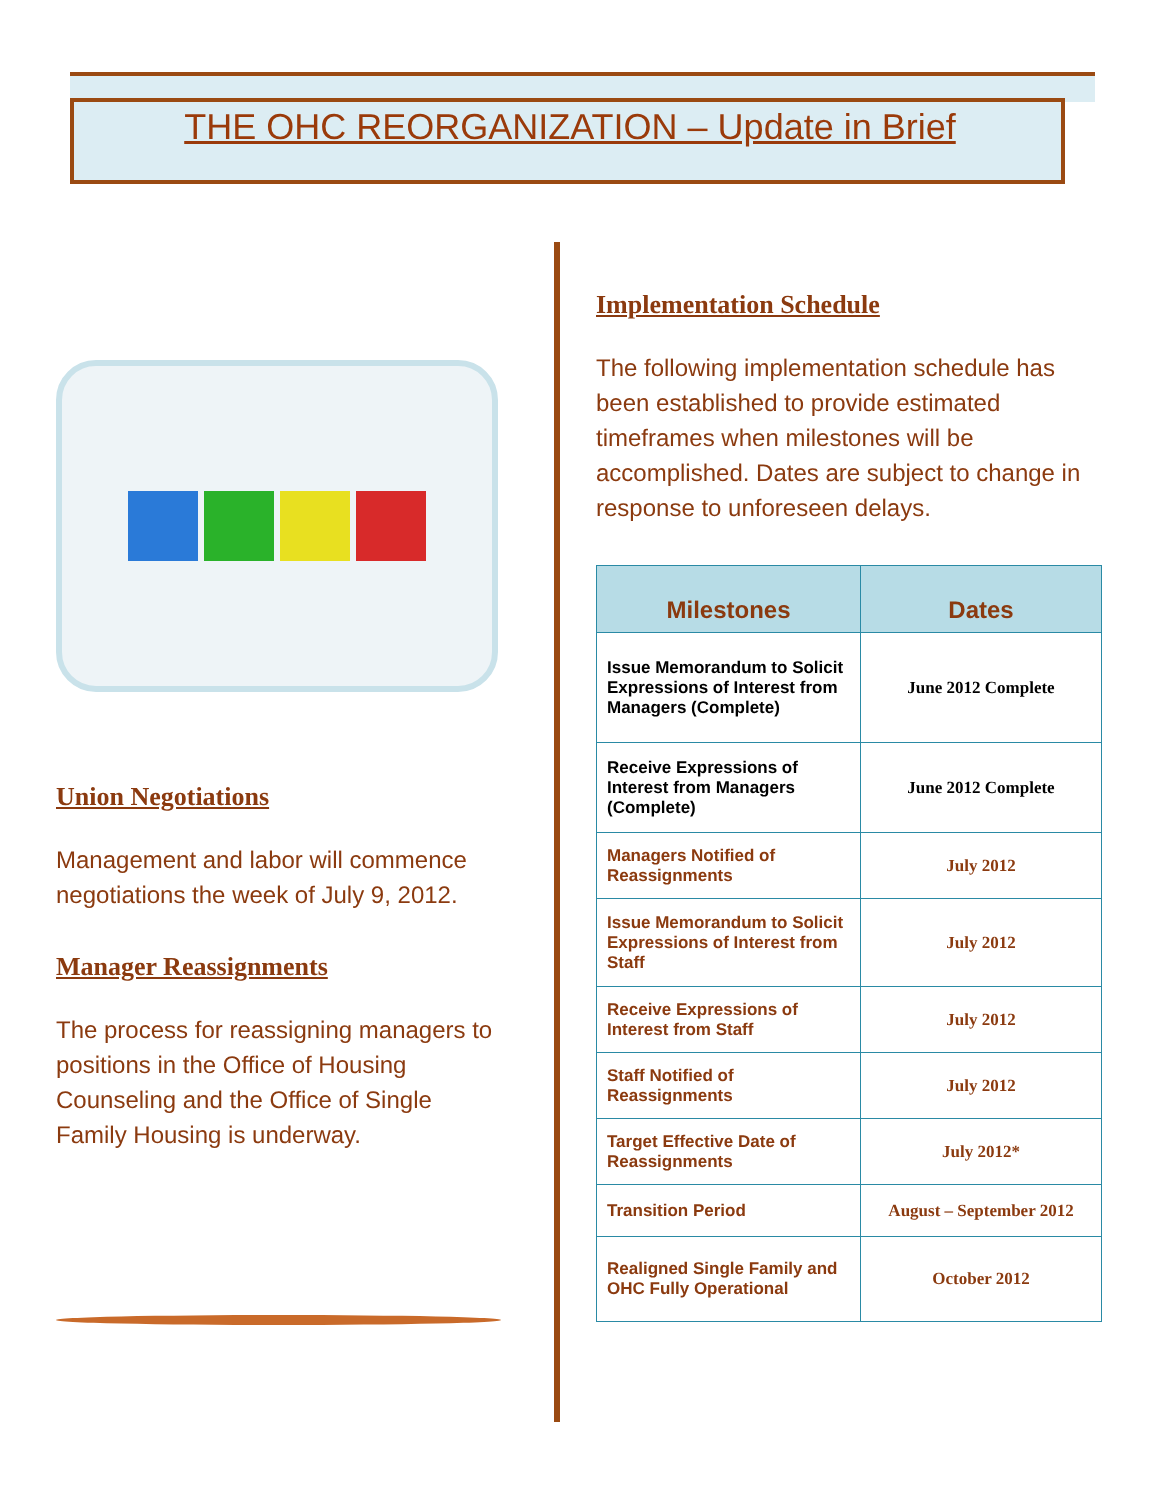THE OHC REORGANIZATION – Update in Brief
Union Negotiations
Management and labor will commence negotiations the week of July 9, 2012.
Manager Reassignments
The process for reassigning managers to positions in the Office of Housing Counseling and the Office of Single Family Housing is underway.
Implementation Schedule
The following implementation schedule has been established to provide estimated timeframes when milestones will be accomplished. Dates are subject to change in response to unforeseen delays.
| Milestones | Dates |
| --- | --- |
| Issue Memorandum to Solicit Expressions of Interest from Managers (Complete) | June 2012 Complete |
| Receive Expressions of Interest from Managers (Complete) | June 2012 Complete |
| Managers Notified of Reassignments | July 2012 |
| Issue Memorandum to Solicit Expressions of Interest from Staff | July 2012 |
| Receive Expressions of Interest from Staff | July 2012 |
| Staff Notified of Reassignments | July 2012 |
| Target Effective Date of Reassignments | July 2012* |
| Transition Period | August – September 2012 |
| Realigned Single Family and OHC Fully Operational | October 2012 |